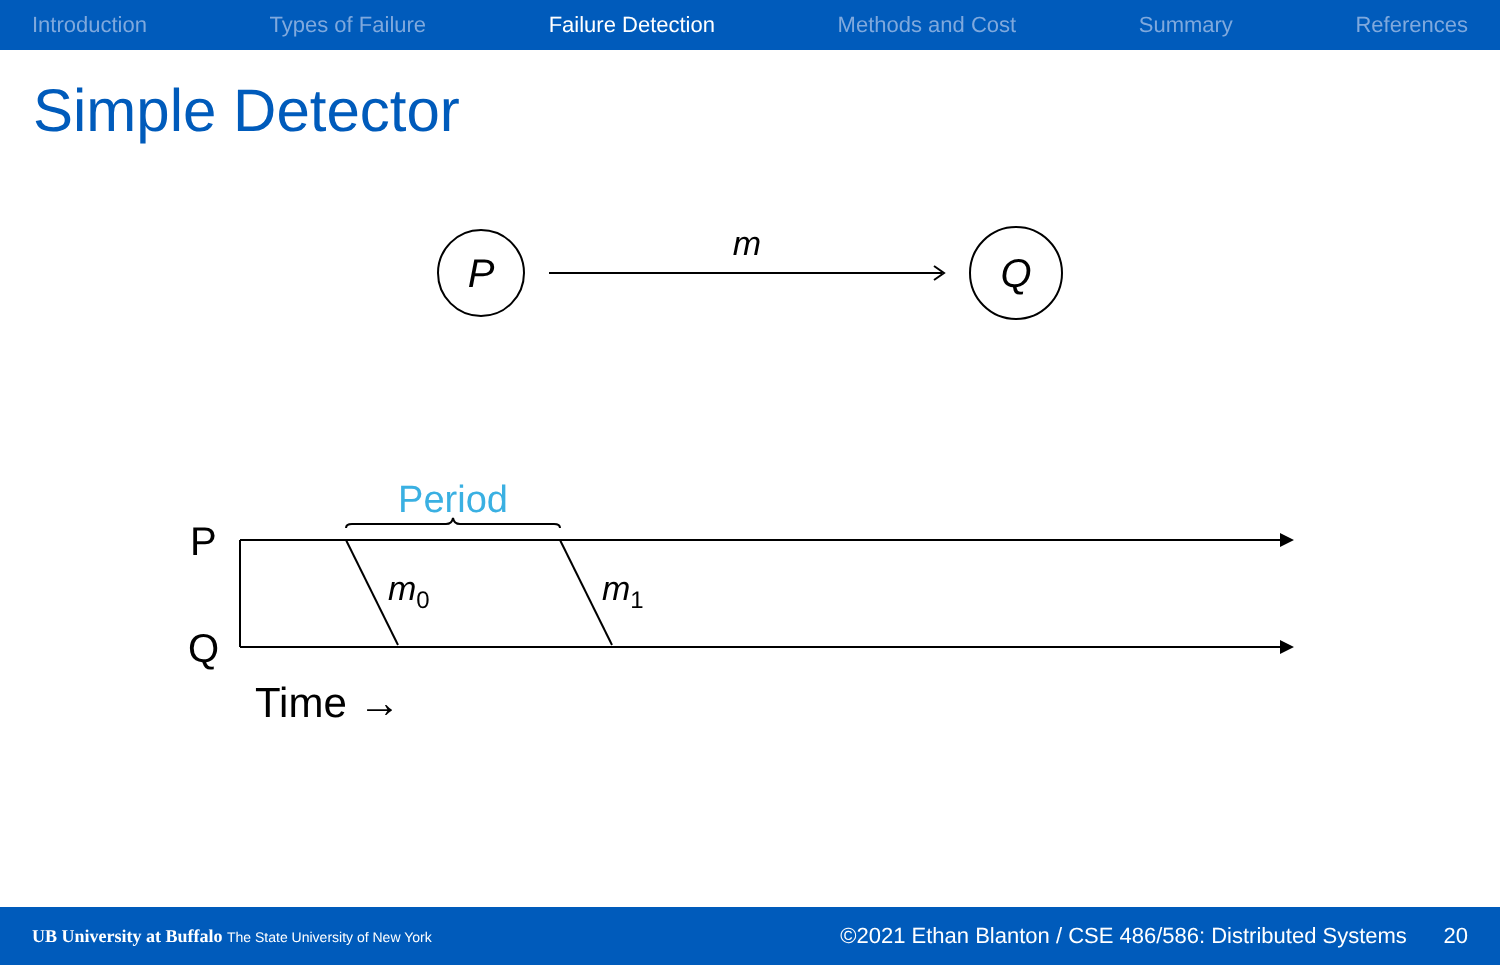Introduction Types of Failure Failure Detection Methods and Cost Summary References
Simple Detector
P
Q
m
Period
P
Q
m0
m1
Time →
UB University at Buffalo The State University of New York ©2021 Ethan Blanton / CSE 486/586: Distributed Systems 20